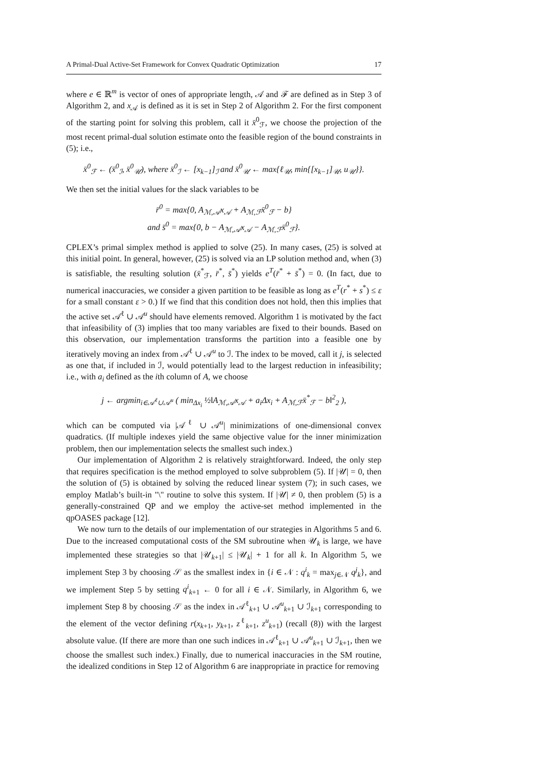A Primal-Dual Active-Set Framework for Convex Quadratic Optimization 17
where e ∈ ℝ<sup>m</sup> is vector of ones of appropriate length, 𝒜 and ℱ are defined as in Step 3 of Algorithm 2, and x<sub>𝒜</sub> is defined as it is set in Step 2 of Algorithm 2. For the first component of the starting point for solving this problem, call it x̄<sup>0</sup><sub>ℱ</sub>, we choose the projection of the most recent primal-dual solution estimate onto the feasible region of the bound constraints in (5); i.e.,
x̄<sup>0</sup><sub>ℱ</sub> ← (x̄<sup>0</sup><sub>ℐ</sub>, x̄<sup>0</sup><sub>𝒰</sub>), where x̄<sup>0</sup><sub>ℐ</sub> ← [x<sub>k−1</sub>]<sub>ℐ</sub> and x̄<sup>0</sup><sub>𝒰</sub> ← max{ℓ<sub>𝒰</sub>, min{[x<sub>k−1</sub>]<sub>𝒰</sub>, u<sub>𝒰</sub>}}.
We then set the initial values for the slack variables to be
r̄<sup>0</sup> = max{0, A<sub>ℳ,𝒜</sub>x<sub>𝒜</sub> + A<sub>ℳ,ℱ</sub>x̄<sup>0</sup><sub>ℱ</sub> − b}
and s̄<sup>0</sup> = max{0, b − A<sub>ℳ,𝒜</sub>x<sub>𝒜</sub> − A<sub>ℳ,ℱ</sub>x̄<sup>0</sup><sub>ℱ</sub>}.
CPLEX’s primal simplex method is applied to solve (25). In many cases, (25) is solved at this initial point. In general, however, (25) is solved via an LP solution method and, when (3) is satisfiable, the resulting solution (x̄<sup>*</sup><sub>ℱ</sub>, r̄<sup>*</sup>, s̄<sup>*</sup>) yields e<sup>T</sup>(r̄<sup>*</sup> + s̄<sup>*</sup>) = 0. (In fact, due to numerical inaccuracies, we consider a given partition to be feasible as long as e<sup>T</sup>(r<sup>*</sup> + s<sup>*</sup>) ≤ ε for a small constant ε > 0.) If we find that this condition does not hold, then this implies that the active set 𝒜<sup>ℓ</sup> ∪ 𝒜<sup>u</sup> should have elements removed. Algorithm 1 is motivated by the fact that infeasibility of (3) implies that too many variables are fixed to their bounds. Based on this observation, our implementation transforms the partition into a feasible one by iteratively moving an index from 𝒜<sup>ℓ</sup> ∪ 𝒜<sup>u</sup> to ℐ. The index to be moved, call it j, is selected as one that, if included in ℐ, would potentially lead to the largest reduction in infeasibility; i.e., with a<sub>i</sub> defined as the ith column of A, we choose
j ← argmin<sub>i∈𝒜<sup>ℓ</sup>∪𝒜<sup>u</sup></sub> ( min<sub>Δx<sub>i</sub></sub> ½‖A<sub>ℳ,𝒜</sub>x<sub>𝒜</sub> + a<sub>i</sub>Δx<sub>i</sub> + A<sub>ℳ,ℱ</sub>x̄<sup>*</sup><sub>ℱ</sub> − b‖<sup>2</sup><sub>2</sub> ),
which can be computed via |𝒜<sup>ℓ</sup> ∪ 𝒜<sup>u</sup>| minimizations of one-dimensional convex quadratics. (If multiple indexes yield the same objective value for the inner minimization problem, then our implementation selects the smallest such index.)
Our implementation of Algorithm 2 is relatively straightforward. Indeed, the only step that requires specification is the method employed to solve subproblem (5). If |𝒰| = 0, then the solution of (5) is obtained by solving the reduced linear system (7); in such cases, we employ Matlab’s built-in "\" routine to solve this system. If |𝒰| ≠ 0, then problem (5) is a generally-constrained QP and we employ the active-set method implemented in the qpOASES package [12].
We now turn to the details of our implementation of our strategies in Algorithms 5 and 6. Due to the increased computational costs of the SM subroutine when 𝒰<sub>k</sub> is large, we have implemented these strategies so that |𝒰<sub>k+1</sub>| ≤ |𝒰<sub>k</sub>| + 1 for all k. In Algorithm 5, we implement Step 3 by choosing 𝒮 as the smallest index in {i ∈ 𝒩 : q<sup>i</sup><sub>k</sub> = max<sub>j∈𝒩</sub> q<sup>j</sup><sub>k</sub>}, and we implement Step 5 by setting q<sup>i</sup><sub>k+1</sub> ← 0 for all i ∈ 𝒩. Similarly, in Algorithm 6, we implement Step 8 by choosing 𝒮 as the index in 𝒜<sup>ℓ</sup><sub>k+1</sub> ∪ 𝒜<sup>u</sup><sub>k+1</sub> ∪ ℐ<sub>k+1</sub> corresponding to the element of the vector defining r(x<sub>k+1</sub>, y<sub>k+1</sub>, z<sup>ℓ</sup><sub>k+1</sub>, z<sup>u</sup><sub>k+1</sub>) (recall (8)) with the largest absolute value. (If there are more than one such indices in 𝒜<sup>ℓ</sup><sub>k+1</sub> ∪ 𝒜<sup>u</sup><sub>k+1</sub> ∪ ℐ<sub>k+1</sub>, then we choose the smallest such index.) Finally, due to numerical inaccuracies in the SM routine, the idealized conditions in Step 12 of Algorithm 6 are inappropriate in practice for removing